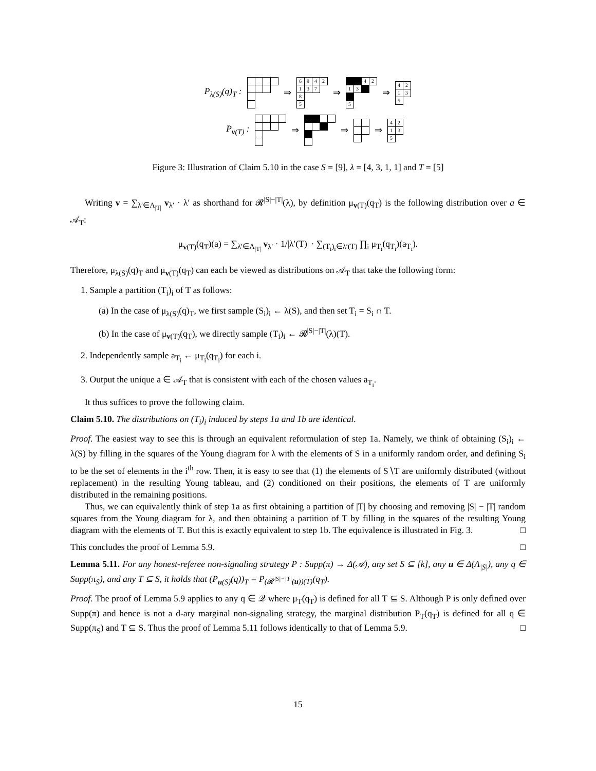P<sub>λ(S)</sub>(q)<sub>T</sub> : ⇒
| 6 | 9 | 4 | 2 |
| 1 | 3 | 7 | |
| 8 | | | |
| 5 | | | |
⇒
| | | 4 | 2 |
| 1 | 3 | | |
| 5 | | | |
⇒
| 4 | 2 |
| 1 | 3 |
| 5 | |
P<sub>v(T)</sub> : ⇒ ⇒ ⇒
| 4 | 2 |
| 1 | 3 |
| 5 | |
Figure 3: Illustration of Claim 5.10 in the case S = [9], λ = [4, 3, 1, 1] and T = [5]
Writing v = ∑<sub>λ′∈Λ<sub>|T|</sub></sub> v<sub>λ′</sub> · λ′ as shorthand for 𝓡<sup>|S|−|T|</sup>(λ), by definition μ<sub>v(T)</sub>(q<sub>T</sub>) is the following distribution over a ∈ 𝒜<sub>T</sub>:
μ<sub>v(T)</sub>(q<sub>T</sub>)(a) = ∑<sub>λ′∈Λ<sub>|T|</sub></sub> v<sub>λ′</sub> · 1/|λ′(T)| · ∑<sub>(T<sub>i</sub>)<sub>i</sub>∈λ′(T)</sub> ∏<sub>i</sub> μ<sub>T<sub>i</sub></sub>(q<sub>T<sub>i</sub></sub>)(a<sub>T<sub>i</sub></sub>).
Therefore, μ<sub>λ(S)</sub>(q)<sub>T</sub> and μ<sub>v(T)</sub>(q<sub>T</sub>) can each be viewed as distributions on 𝒜<sub>T</sub> that take the following form:
1. Sample a partition (T<sub>i</sub>)<sub>i</sub> of T as follows:
(a) In the case of μ<sub>λ(S)</sub>(q)<sub>T</sub>, we first sample (S<sub>i</sub>)<sub>i</sub> ← λ(S), and then set T<sub>i</sub> = S<sub>i</sub> ∩ T.
(b) In the case of μ<sub>v(T)</sub>(q<sub>T</sub>), we directly sample (T<sub>i</sub>)<sub>i</sub> ← 𝓡<sup>|S|−|T|</sup>(λ)(T).
2. Independently sample a<sub>T<sub>i</sub></sub> ← μ<sub>T<sub>i</sub></sub>(q<sub>T<sub>i</sub></sub>) for each i.
3. Output the unique a ∈ 𝒜<sub>T</sub> that is consistent with each of the chosen values a<sub>T<sub>i</sub></sub>.
It thus suffices to prove the following claim.
Claim 5.10. The distributions on (T<sub>i</sub>)<sub>i</sub> induced by steps 1a and 1b are identical.
Proof. The easiest way to see this is through an equivalent reformulation of step 1a. Namely, we think of obtaining (S<sub>i</sub>)<sub>i</sub> ← λ(S) by filling in the squares of the Young diagram for λ with the elements of S in a uniformly random order, and defining S<sub>i</sub> to be the set of elements in the i<sup>th</sup> row. Then, it is easy to see that (1) the elements of S∖T are uniformly distributed (without replacement) in the resulting Young tableau, and (2) conditioned on their positions, the elements of T are uniformly distributed in the remaining positions.
Thus, we can equivalently think of step 1a as first obtaining a partition of |T| by choosing and removing |S| − |T| random squares from the Young diagram for λ, and then obtaining a partition of T by filling in the squares of the resulting Young diagram with the elements of T. But this is exactly equivalent to step 1b. The equivalence is illustrated in Fig. 3. □
This concludes the proof of Lemma 5.9. □
Lemma 5.11. For any honest-referee non-signaling strategy P : Supp(π) → Δ(𝒜), any set S ⊆ [k], any u ∈ Δ(Λ<sub>|S|</sub>), any q ∈ Supp(π<sub>S</sub>), and any T ⊆ S, it holds that (P<sub>u(S)</sub>(q))<sub>T</sub> = P<sub>(𝓡<sup>|S|−|T|</sup>(u))(T)</sub>(q<sub>T</sub>).
Proof. The proof of Lemma 5.9 applies to any q ∈ 𝒬 where μ<sub>T</sub>(q<sub>T</sub>) is defined for all T ⊆ S. Although P is only defined over Supp(π) and hence is not a d-ary marginal non-signaling strategy, the marginal distribution P<sub>T</sub>(q<sub>T</sub>) is defined for all q ∈ Supp(π<sub>S</sub>) and T ⊆ S. Thus the proof of Lemma 5.11 follows identically to that of Lemma 5.9. □
15